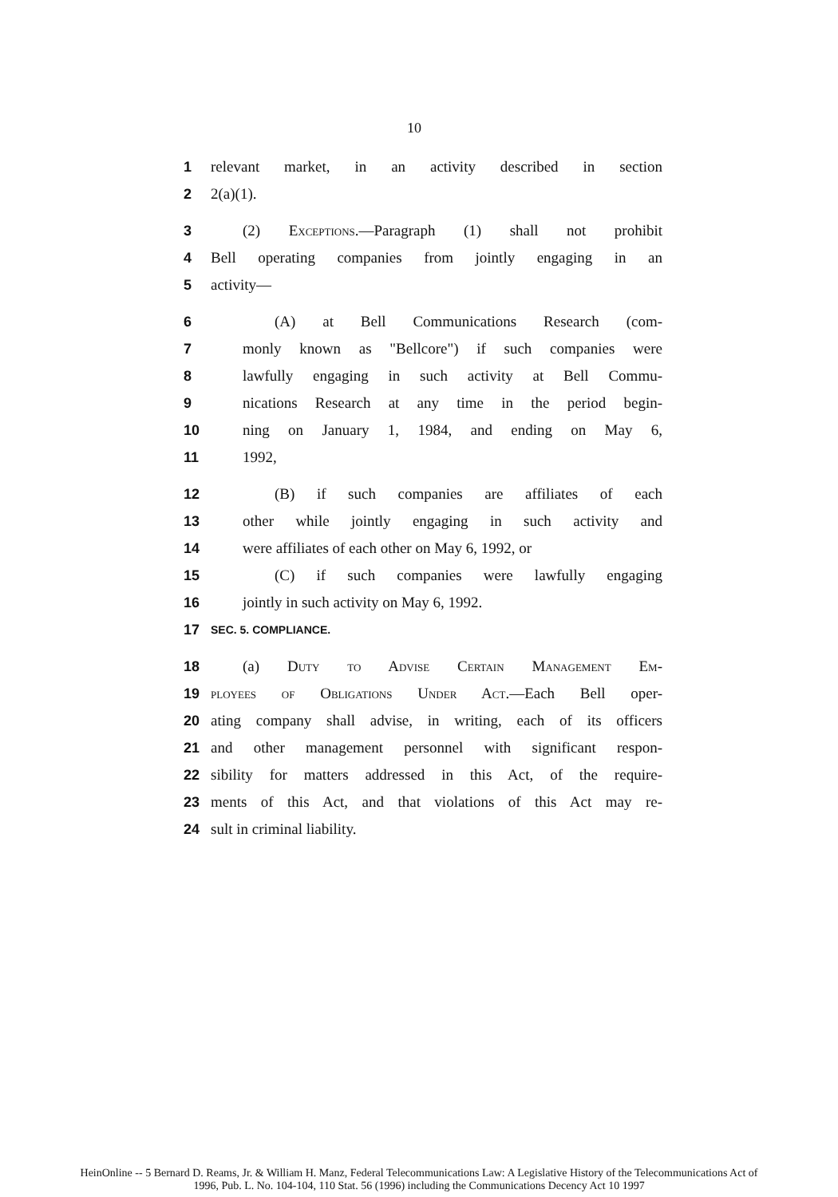10
1 relevant market, in an activity described in section
2 2(a)(1).
3 (2) Exceptions.—Paragraph (1) shall not prohibit
4 Bell operating companies from jointly engaging in an
5 activity—
6 (A) at Bell Communications Research (com-
7 monly known as "Bellcore") if such companies were
8 lawfully engaging in such activity at Bell Commu-
9 nications Research at any time in the period begin-
10 ning on January 1, 1984, and ending on May 6,
11 1992,
12 (B) if such companies are affiliates of each
13 other while jointly engaging in such activity and
14 were affiliates of each other on May 6, 1992, or
15 (C) if such companies were lawfully engaging
16 jointly in such activity on May 6, 1992.
17 SEC. 5. COMPLIANCE.
18 (a) Duty to Advise Certain Management Em-
19 ployees of Obligations Under Act.—Each Bell oper-
20 ating company shall advise, in writing, each of its officers
21 and other management personnel with significant respon-
22 sibility for matters addressed in this Act, of the require-
23 ments of this Act, and that violations of this Act may re-
24 sult in criminal liability.
HeinOnline -- 5 Bernard D. Reams, Jr. & William H. Manz, Federal Telecommunications Law: A Legislative History of the Telecommunications Act of
1996, Pub. L. No. 104-104, 110 Stat. 56 (1996) including the Communications Decency Act 10 1997